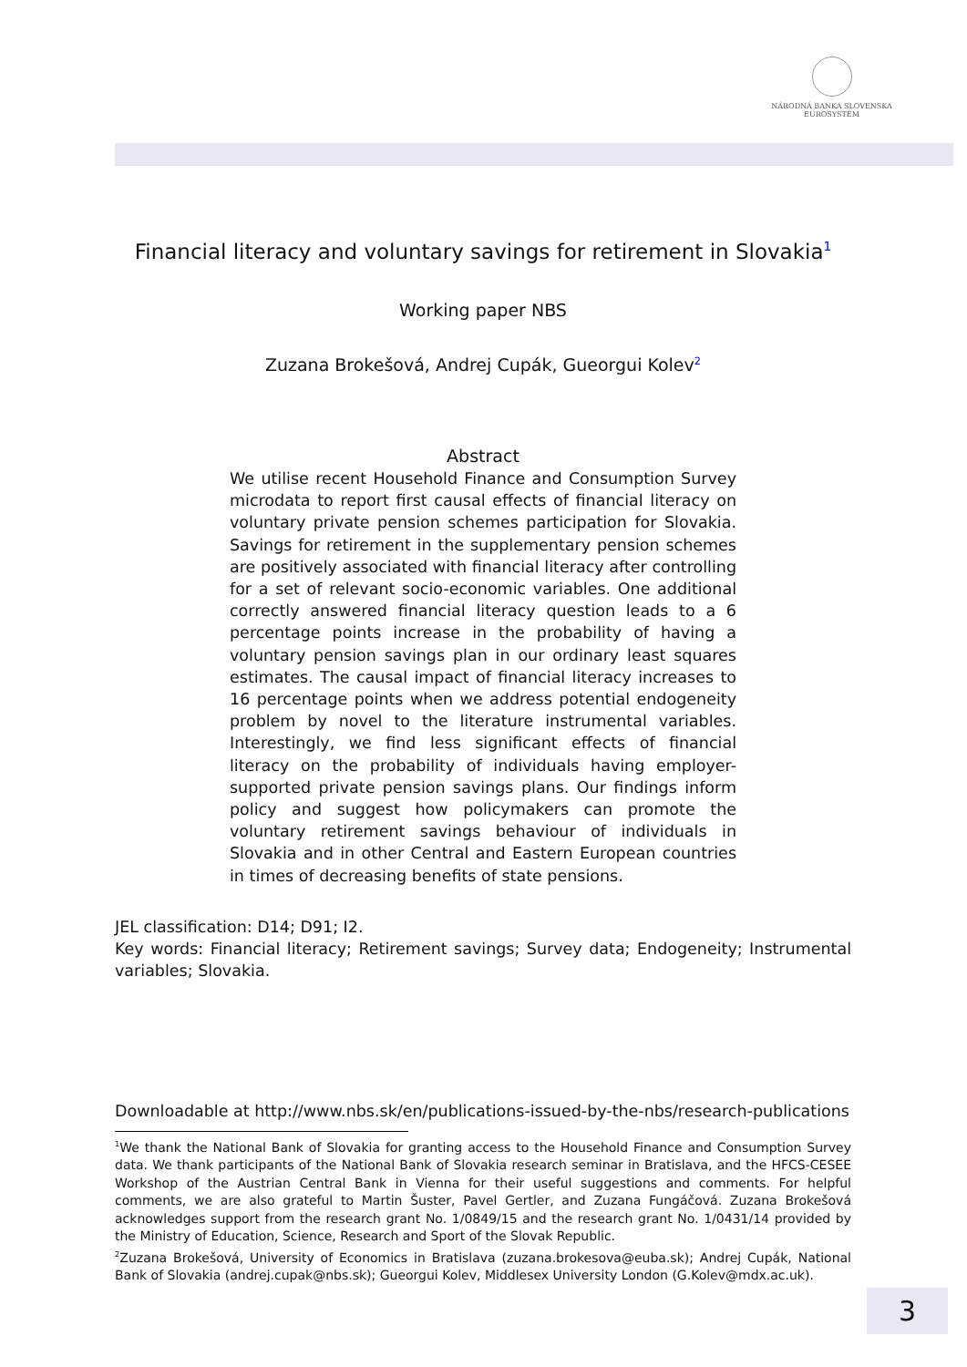NÁRODNÁ BANKA SLOVENSKA
EUROSYSTÉM
Financial literacy and voluntary savings for retirement in Slovakia<sup>1</sup>
Working paper NBS
Zuzana Brokešová, Andrej Cupák, Gueorgui Kolev<sup>2</sup>
Abstract
We utilise recent Household Finance and Consumption Survey microdata to report first causal effects of financial literacy on voluntary private pension schemes participation for Slovakia. Savings for retirement in the supplementary pension schemes are positively associated with financial literacy after controlling for a set of relevant socio-economic variables. One additional correctly answered financial literacy question leads to a 6 percentage points increase in the probability of having a voluntary pension savings plan in our ordinary least squares estimates. The causal impact of financial literacy increases to 16 percentage points when we address potential endogeneity problem by novel to the literature instrumental variables. Interestingly, we find less significant effects of financial literacy on the probability of individuals having employer-supported private pension savings plans. Our findings inform policy and suggest how policymakers can promote the voluntary retirement savings behaviour of individuals in Slovakia and in other Central and Eastern European countries in times of decreasing benefits of state pensions.
JEL classification: D14; D91; I2.
Key words: Financial literacy; Retirement savings; Survey data; Endogeneity; Instrumental variables; Slovakia.
Downloadable at http://www.nbs.sk/en/publications-issued-by-the-nbs/research-publications
<sup>1</sup> We thank the National Bank of Slovakia for granting access to the Household Finance and Consumption Survey data. We thank participants of the National Bank of Slovakia research seminar in Bratislava, and the HFCS-CESEE Workshop of the Austrian Central Bank in Vienna for their useful suggestions and comments. For helpful comments, we are also grateful to Martin Šuster, Pavel Gertler, and Zuzana Fungáčová. Zuzana Brokešová acknowledges support from the research grant No. 1/0849/15 and the research grant No. 1/0431/14 provided by the Ministry of Education, Science, Research and Sport of the Slovak Republic.
<sup>2</sup> Zuzana Brokešová, University of Economics in Bratislava (zuzana.brokesova@euba.sk); Andrej Cupák, National Bank of Slovakia (andrej.cupak@nbs.sk); Gueorgui Kolev, Middlesex University London (G.Kolev@mdx.ac.uk).
3